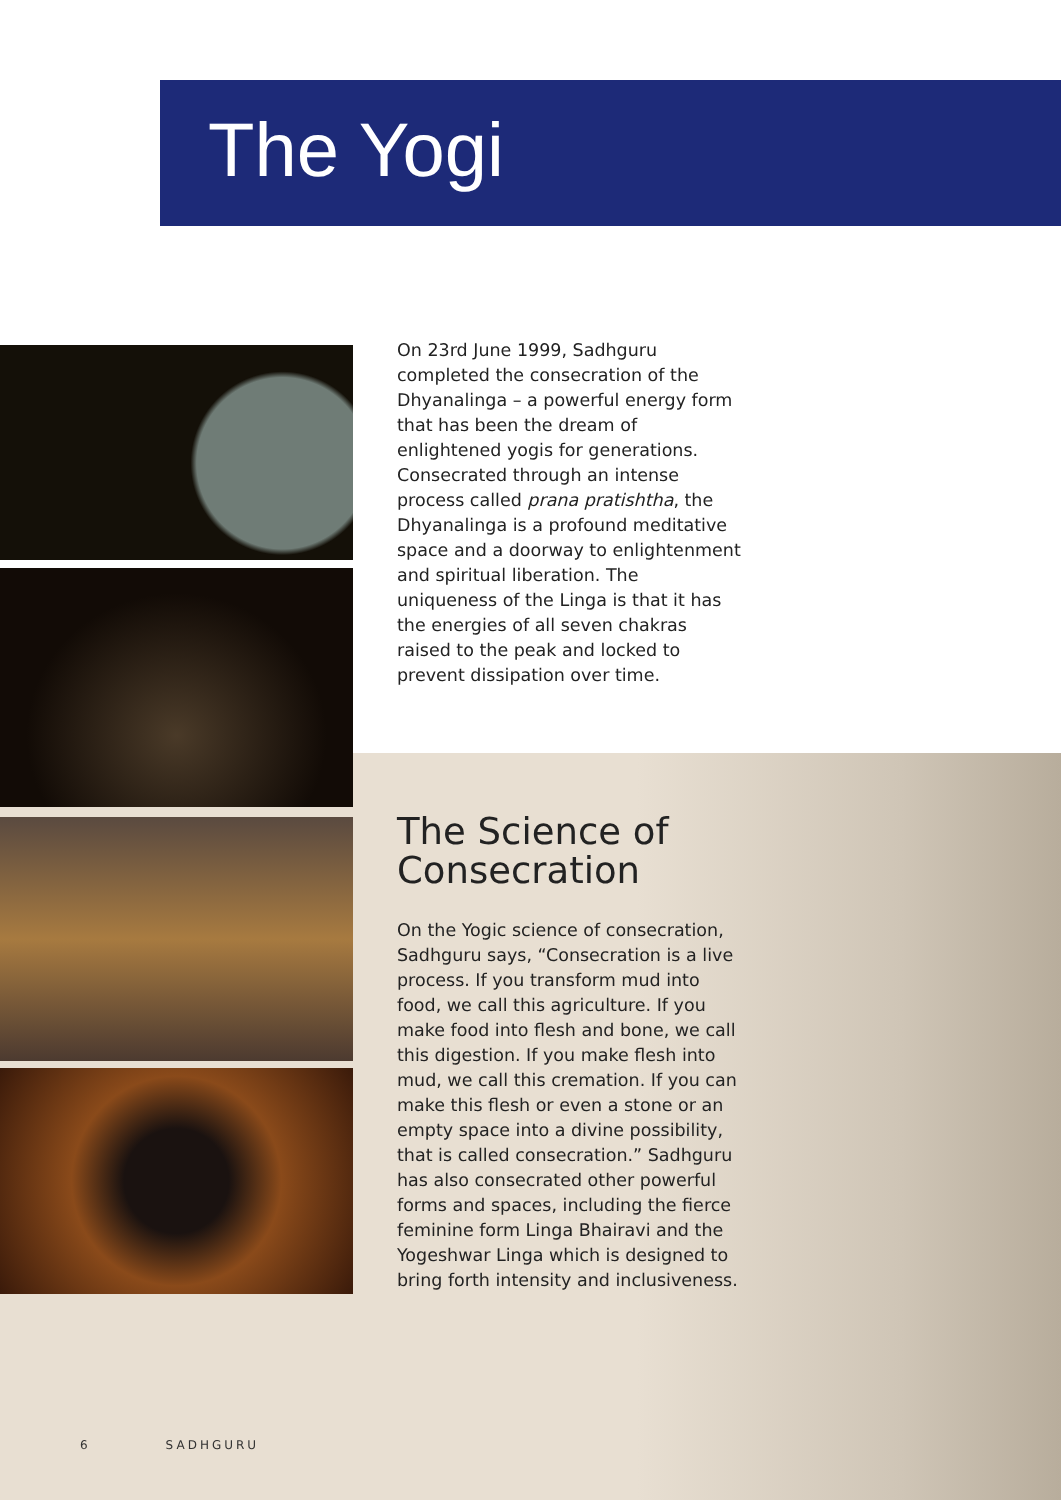The Yogi
On 23rd June 1999, Sadhguru completed the consecration of the Dhyanalinga – a powerful energy form that has been the dream of enlightened yogis for generations. Consecrated through an intense process called prana pratishtha, the Dhyanalinga is a profound meditative space and a doorway to enlightenment and spiritual liberation. The uniqueness of the Linga is that it has the energies of all seven chakras raised to the peak and locked to prevent dissipation over time.
The Science of Consecration
On the Yogic science of consecration, Sadhguru says, “Consecration is a live process. If you transform mud into food, we call this agriculture. If you make food into flesh and bone, we call this digestion. If you make flesh into mud, we call this cremation. If you can make this flesh or even a stone or an empty space into a divine possibility, that is called consecration.” Sadhguru has also consecrated other powerful forms and spaces, including the fierce feminine form Linga Bhairavi and the Yogeshwar Linga which is designed to bring forth intensity and inclusiveness.
6 SADHGURU